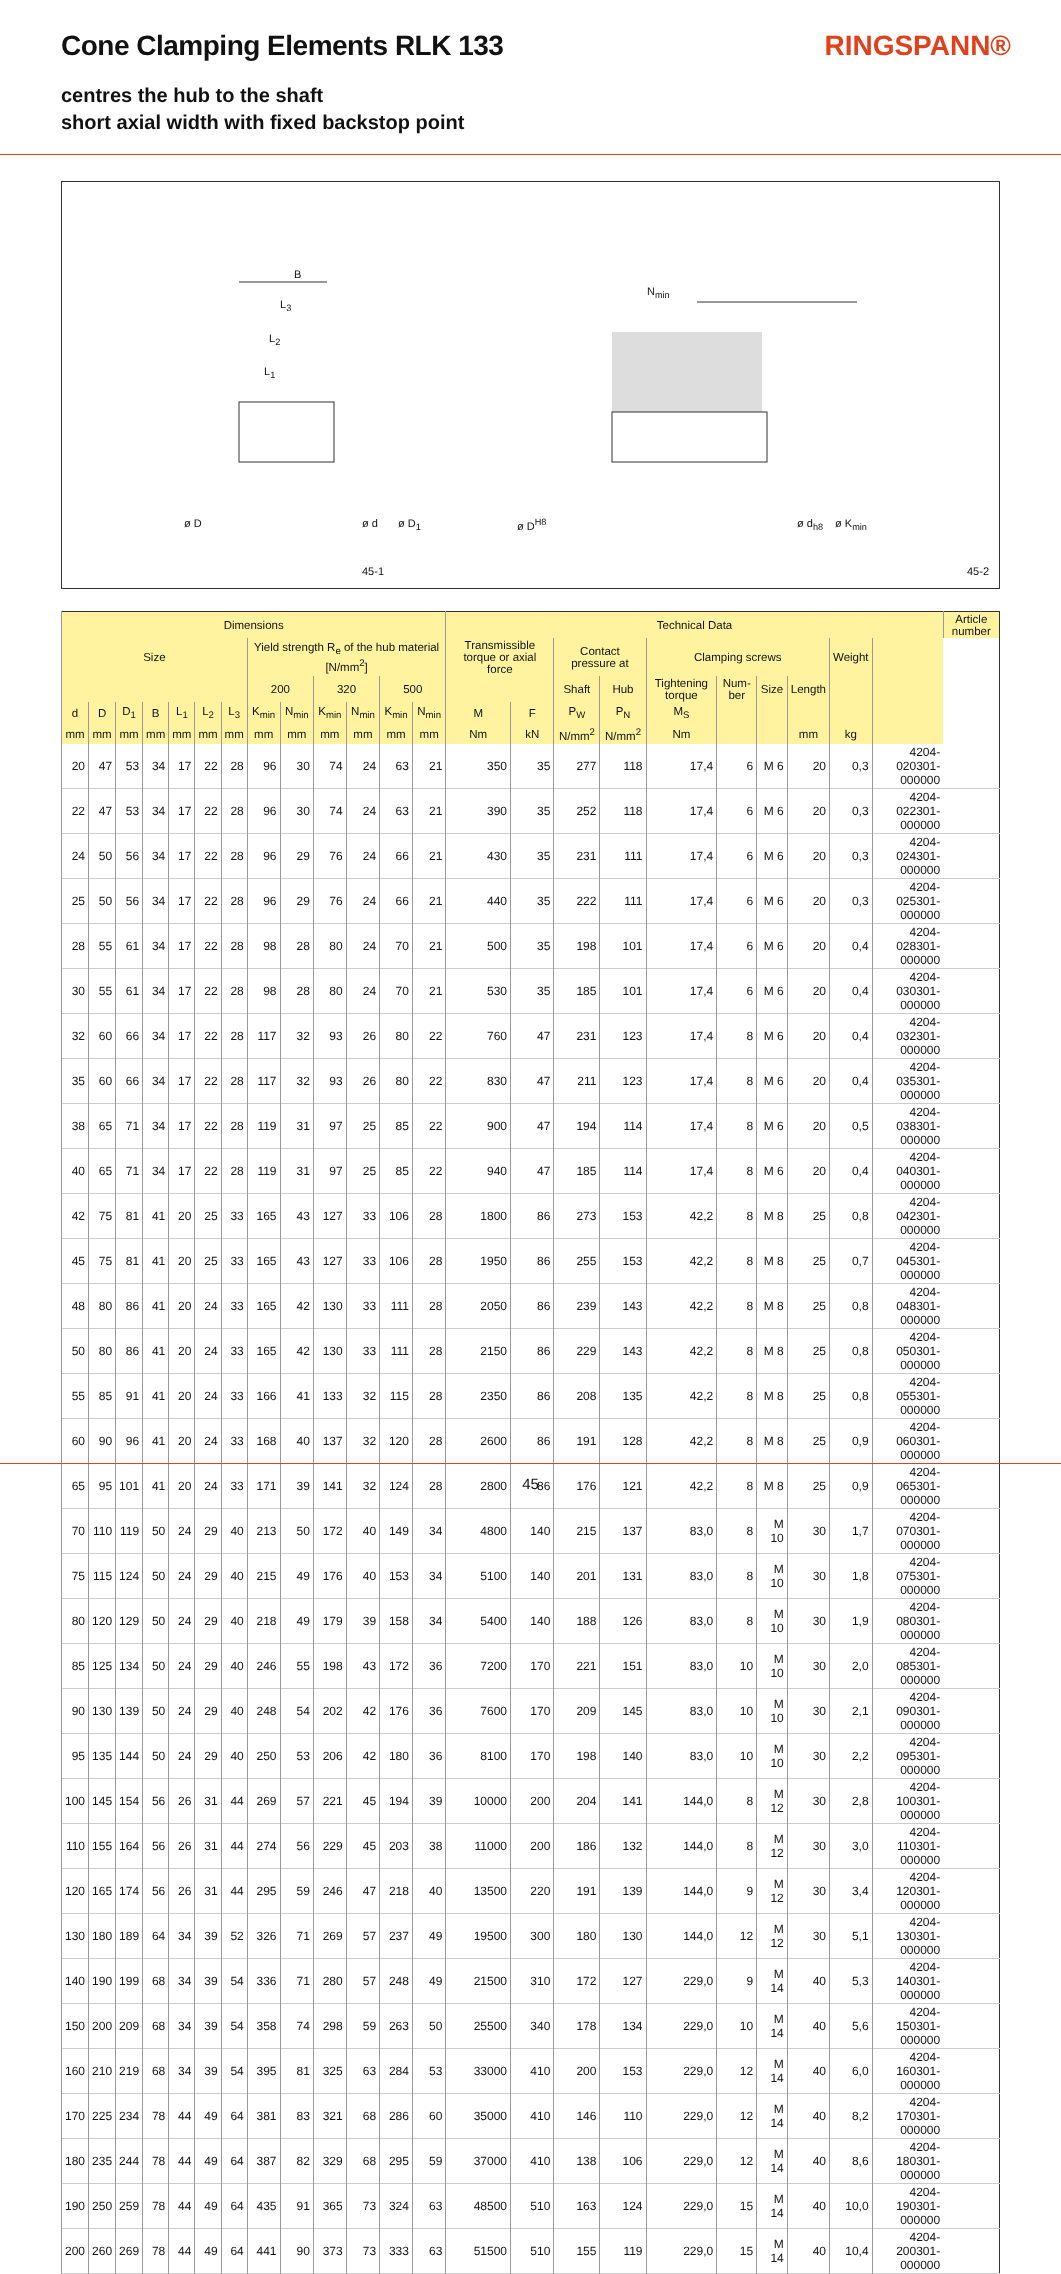Cone Clamping Elements RLK 133 RINGSPANN®
centres the hub to the shaft
short axial width with fixed backstop point
B
L<sub>3</sub>
L<sub>2</sub>
L<sub>1</sub>
N<sub>min</sub>
ø D ø d ø D<sub>1</sub> ø D<sup>H8</sup> ø d<sub>h8</sub> ø K<sub>min</sub>
45-1 45-2
| Dimensions | | | | | | | | | | | | | Technical Data | | | | | | | | | | Article number |
| --- | --- | --- | --- | --- | --- | --- | --- | --- | --- | --- | --- | --- | --- | --- | --- | --- | --- | --- | --- | --- | --- | --- | --- |
| Size | | | | | | | Yield strength R<sub>e</sub> of the hub material [N/mm<sup>2</sup>] | | | | | | Transmissible torque or axial force | | Contact pressure at | | Clamping screws | | | | Weight | | |
| | | | | | | | 200 | | 320 | | 500 | | | | Shaft | Hub | Tightening torque | Num-ber | Size | Length | | | |
| d | D | D<sub>1</sub> | B | L<sub>1</sub> | L<sub>2</sub> | L<sub>3</sub> | K<sub>min</sub> | N<sub>min</sub> | K<sub>min</sub> | N<sub>min</sub> | K<sub>min</sub> | N<sub>min</sub> | M | F | P<sub>W</sub> | P<sub>N</sub> | M<sub>S</sub> | | | | | | |
| mm | mm | mm | mm | mm | mm | mm | mm | mm | mm | mm | mm | mm | Nm | kN | N/mm<sup>2</sup> | N/mm<sup>2</sup> | Nm | | | mm | kg | | |
| 20 | 47 | 53 | 34 | 17 | 22 | 28 | 96 | 30 | 74 | 24 | 63 | 21 | 350 | 35 | 277 | 118 | 17,4 | 6 | M 6 | 20 | 0,3 | 4204-020301-000000 | |
| 22 | 47 | 53 | 34 | 17 | 22 | 28 | 96 | 30 | 74 | 24 | 63 | 21 | 390 | 35 | 252 | 118 | 17,4 | 6 | M 6 | 20 | 0,3 | 4204-022301-000000 | |
| 24 | 50 | 56 | 34 | 17 | 22 | 28 | 96 | 29 | 76 | 24 | 66 | 21 | 430 | 35 | 231 | 111 | 17,4 | 6 | M 6 | 20 | 0,3 | 4204-024301-000000 | |
| 25 | 50 | 56 | 34 | 17 | 22 | 28 | 96 | 29 | 76 | 24 | 66 | 21 | 440 | 35 | 222 | 111 | 17,4 | 6 | M 6 | 20 | 0,3 | 4204-025301-000000 | |
| 28 | 55 | 61 | 34 | 17 | 22 | 28 | 98 | 28 | 80 | 24 | 70 | 21 | 500 | 35 | 198 | 101 | 17,4 | 6 | M 6 | 20 | 0,4 | 4204-028301-000000 | |
| 30 | 55 | 61 | 34 | 17 | 22 | 28 | 98 | 28 | 80 | 24 | 70 | 21 | 530 | 35 | 185 | 101 | 17,4 | 6 | M 6 | 20 | 0,4 | 4204-030301-000000 | |
| 32 | 60 | 66 | 34 | 17 | 22 | 28 | 117 | 32 | 93 | 26 | 80 | 22 | 760 | 47 | 231 | 123 | 17,4 | 8 | M 6 | 20 | 0,4 | 4204-032301-000000 | |
| 35 | 60 | 66 | 34 | 17 | 22 | 28 | 117 | 32 | 93 | 26 | 80 | 22 | 830 | 47 | 211 | 123 | 17,4 | 8 | M 6 | 20 | 0,4 | 4204-035301-000000 | |
| 38 | 65 | 71 | 34 | 17 | 22 | 28 | 119 | 31 | 97 | 25 | 85 | 22 | 900 | 47 | 194 | 114 | 17,4 | 8 | M 6 | 20 | 0,5 | 4204-038301-000000 | |
| 40 | 65 | 71 | 34 | 17 | 22 | 28 | 119 | 31 | 97 | 25 | 85 | 22 | 940 | 47 | 185 | 114 | 17,4 | 8 | M 6 | 20 | 0,4 | 4204-040301-000000 | |
| 42 | 75 | 81 | 41 | 20 | 25 | 33 | 165 | 43 | 127 | 33 | 106 | 28 | 1800 | 86 | 273 | 153 | 42,2 | 8 | M 8 | 25 | 0,8 | 4204-042301-000000 | |
| 45 | 75 | 81 | 41 | 20 | 25 | 33 | 165 | 43 | 127 | 33 | 106 | 28 | 1950 | 86 | 255 | 153 | 42,2 | 8 | M 8 | 25 | 0,7 | 4204-045301-000000 | |
| 48 | 80 | 86 | 41 | 20 | 24 | 33 | 165 | 42 | 130 | 33 | 111 | 28 | 2050 | 86 | 239 | 143 | 42,2 | 8 | M 8 | 25 | 0,8 | 4204-048301-000000 | |
| 50 | 80 | 86 | 41 | 20 | 24 | 33 | 165 | 42 | 130 | 33 | 111 | 28 | 2150 | 86 | 229 | 143 | 42,2 | 8 | M 8 | 25 | 0,8 | 4204-050301-000000 | |
| 55 | 85 | 91 | 41 | 20 | 24 | 33 | 166 | 41 | 133 | 32 | 115 | 28 | 2350 | 86 | 208 | 135 | 42,2 | 8 | M 8 | 25 | 0,8 | 4204-055301-000000 | |
| 60 | 90 | 96 | 41 | 20 | 24 | 33 | 168 | 40 | 137 | 32 | 120 | 28 | 2600 | 86 | 191 | 128 | 42,2 | 8 | M 8 | 25 | 0,9 | 4204-060301-000000 | |
| 65 | 95 | 101 | 41 | 20 | 24 | 33 | 171 | 39 | 141 | 32 | 124 | 28 | 2800 | 86 | 176 | 121 | 42,2 | 8 | M 8 | 25 | 0,9 | 4204-065301-000000 | |
| 70 | 110 | 119 | 50 | 24 | 29 | 40 | 213 | 50 | 172 | 40 | 149 | 34 | 4800 | 140 | 215 | 137 | 83,0 | 8 | M 10 | 30 | 1,7 | 4204-070301-000000 | |
| 75 | 115 | 124 | 50 | 24 | 29 | 40 | 215 | 49 | 176 | 40 | 153 | 34 | 5100 | 140 | 201 | 131 | 83,0 | 8 | M 10 | 30 | 1,8 | 4204-075301-000000 | |
| 80 | 120 | 129 | 50 | 24 | 29 | 40 | 218 | 49 | 179 | 39 | 158 | 34 | 5400 | 140 | 188 | 126 | 83,0 | 8 | M 10 | 30 | 1,9 | 4204-080301-000000 | |
| 85 | 125 | 134 | 50 | 24 | 29 | 40 | 246 | 55 | 198 | 43 | 172 | 36 | 7200 | 170 | 221 | 151 | 83,0 | 10 | M 10 | 30 | 2,0 | 4204-085301-000000 | |
| 90 | 130 | 139 | 50 | 24 | 29 | 40 | 248 | 54 | 202 | 42 | 176 | 36 | 7600 | 170 | 209 | 145 | 83,0 | 10 | M 10 | 30 | 2,1 | 4204-090301-000000 | |
| 95 | 135 | 144 | 50 | 24 | 29 | 40 | 250 | 53 | 206 | 42 | 180 | 36 | 8100 | 170 | 198 | 140 | 83,0 | 10 | M 10 | 30 | 2,2 | 4204-095301-000000 | |
| 100 | 145 | 154 | 56 | 26 | 31 | 44 | 269 | 57 | 221 | 45 | 194 | 39 | 10000 | 200 | 204 | 141 | 144,0 | 8 | M 12 | 30 | 2,8 | 4204-100301-000000 | |
| 110 | 155 | 164 | 56 | 26 | 31 | 44 | 274 | 56 | 229 | 45 | 203 | 38 | 11000 | 200 | 186 | 132 | 144,0 | 8 | M 12 | 30 | 3,0 | 4204-110301-000000 | |
| 120 | 165 | 174 | 56 | 26 | 31 | 44 | 295 | 59 | 246 | 47 | 218 | 40 | 13500 | 220 | 191 | 139 | 144,0 | 9 | M 12 | 30 | 3,4 | 4204-120301-000000 | |
| 130 | 180 | 189 | 64 | 34 | 39 | 52 | 326 | 71 | 269 | 57 | 237 | 49 | 19500 | 300 | 180 | 130 | 144,0 | 12 | M 12 | 30 | 5,1 | 4204-130301-000000 | |
| 140 | 190 | 199 | 68 | 34 | 39 | 54 | 336 | 71 | 280 | 57 | 248 | 49 | 21500 | 310 | 172 | 127 | 229,0 | 9 | M 14 | 40 | 5,3 | 4204-140301-000000 | |
| 150 | 200 | 209 | 68 | 34 | 39 | 54 | 358 | 74 | 298 | 59 | 263 | 50 | 25500 | 340 | 178 | 134 | 229,0 | 10 | M 14 | 40 | 5,6 | 4204-150301-000000 | |
| 160 | 210 | 219 | 68 | 34 | 39 | 54 | 395 | 81 | 325 | 63 | 284 | 53 | 33000 | 410 | 200 | 153 | 229,0 | 12 | M 14 | 40 | 6,0 | 4204-160301-000000 | |
| 170 | 225 | 234 | 78 | 44 | 49 | 64 | 381 | 83 | 321 | 68 | 286 | 60 | 35000 | 410 | 146 | 110 | 229,0 | 12 | M 14 | 40 | 8,2 | 4204-170301-000000 | |
| 180 | 235 | 244 | 78 | 44 | 49 | 64 | 387 | 82 | 329 | 68 | 295 | 59 | 37000 | 410 | 138 | 106 | 229,0 | 12 | M 14 | 40 | 8,6 | 4204-180301-000000 | |
| 190 | 250 | 259 | 78 | 44 | 49 | 64 | 435 | 91 | 365 | 73 | 324 | 63 | 48500 | 510 | 163 | 124 | 229,0 | 15 | M 14 | 40 | 10,0 | 4204-190301-000000 | |
| 200 | 260 | 269 | 78 | 44 | 49 | 64 | 441 | 90 | 373 | 73 | 333 | 63 | 51500 | 510 | 155 | 119 | 229,0 | 15 | M 14 | 40 | 10,4 | 4204-200301-000000 | |
45